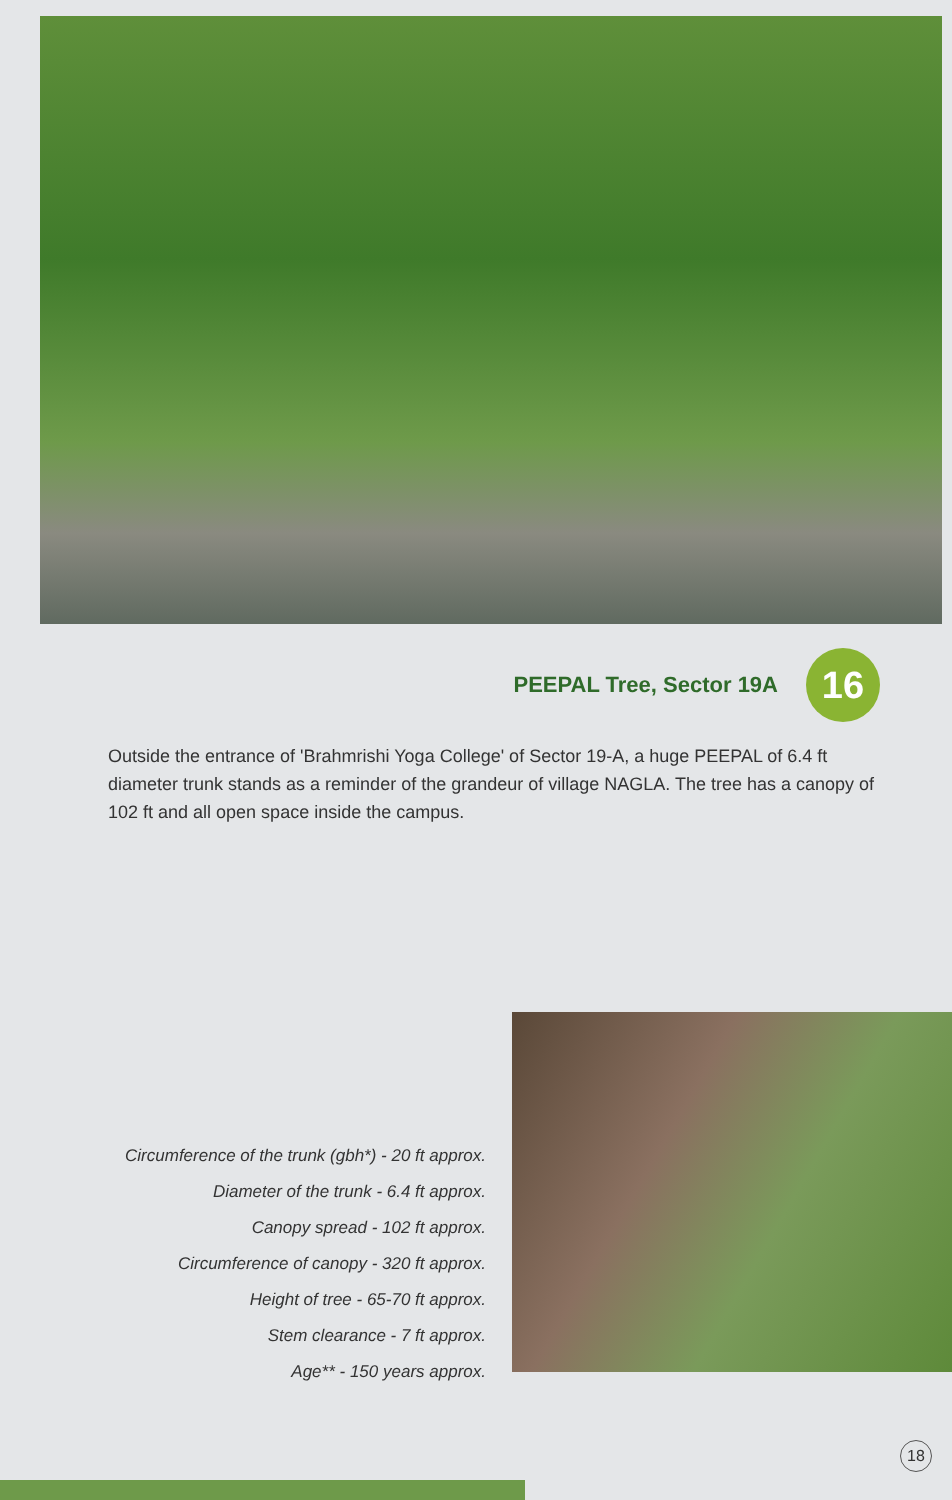PEEPAL Tree, Sector 19A
16
Outside the entrance of 'Brahmrishi Yoga College' of Sector 19-A, a huge PEEPAL of 6.4 ft diameter trunk stands as a reminder of the grandeur of village NAGLA. The tree has a canopy of 102 ft and all open space inside the campus.
Circumference of the trunk (gbh*) - 20 ft approx.
Diameter of the trunk - 6.4 ft approx.
Canopy spread - 102 ft approx.
Circumference of canopy - 320 ft approx.
Height of tree - 65-70 ft approx.
Stem clearance - 7 ft approx.
Age** - 150 years approx.
18